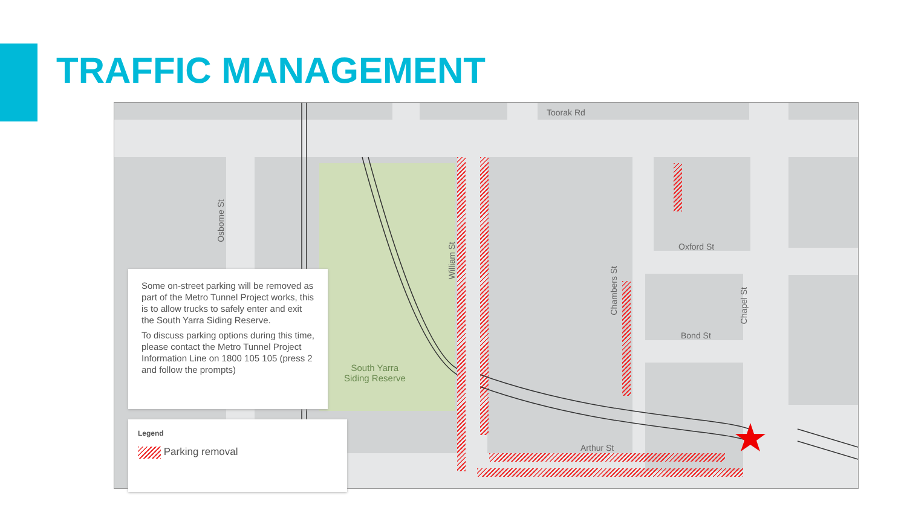TRAFFIC MANAGEMENT
Toorak Rd
Osborne St
William St
Chambers St
Chapel St
Oxford St
Bond St
Arthur St
South Yarra
Siding Reserve
Some on-street parking will be removed as part of the Metro Tunnel Project works, this is to allow trucks to safely enter and exit the South Yarra Siding Reserve.
To discuss parking options during this time, please contact the Metro Tunnel Project Information Line on 1800 105 105 (press 2 and follow the prompts)
Legend
Parking removal